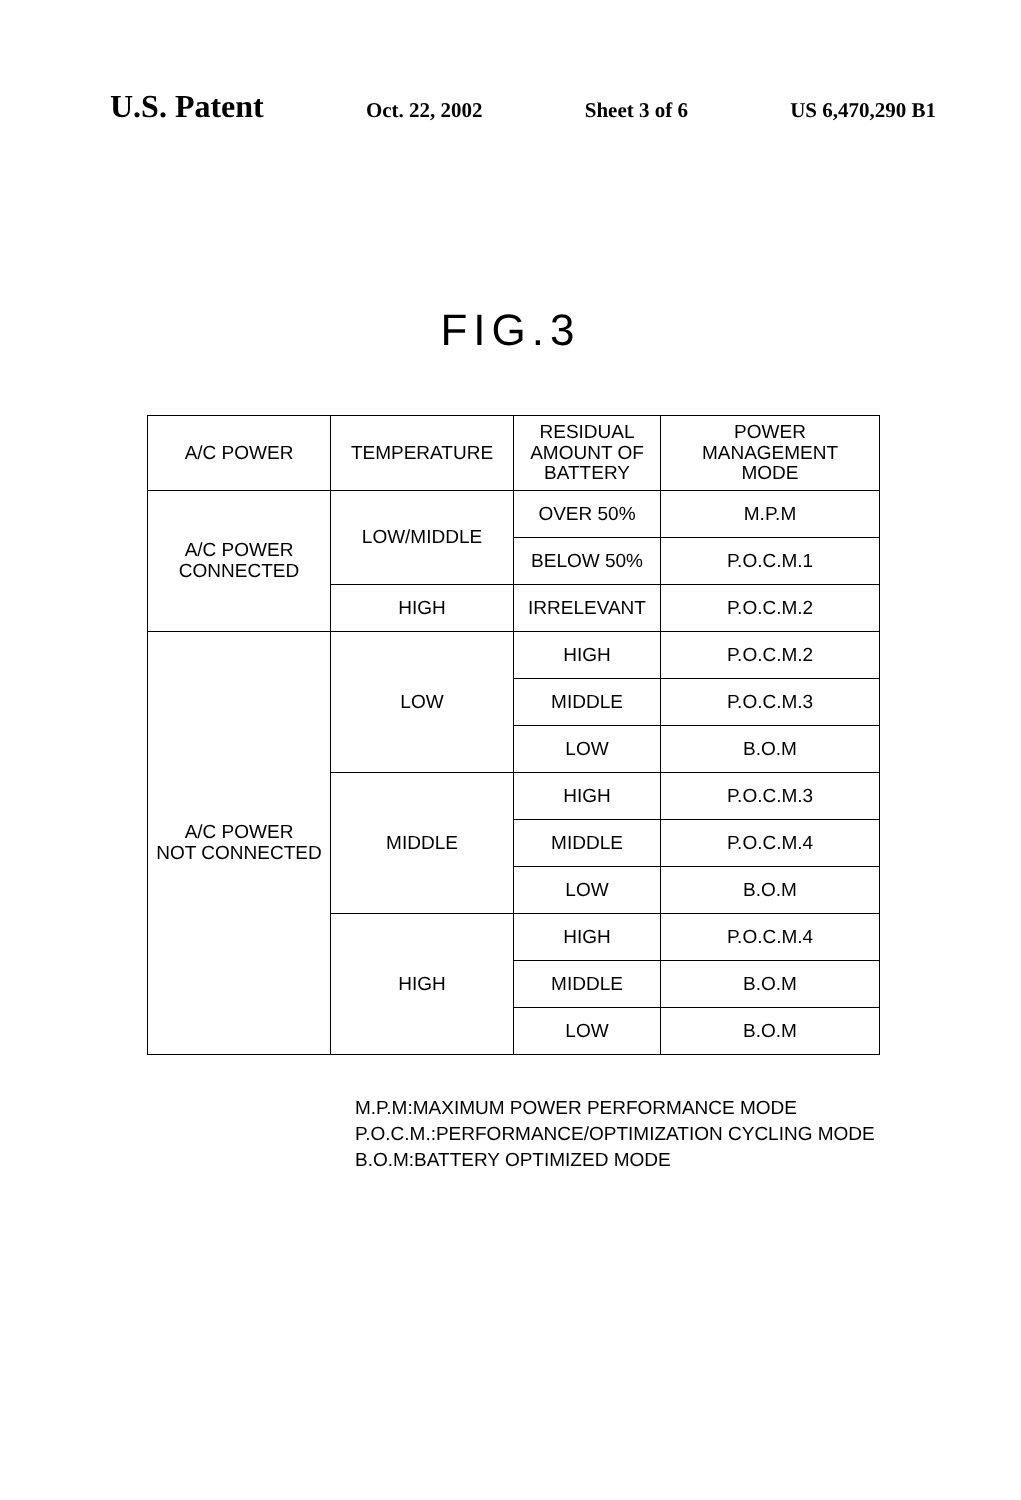U.S. Patent Oct. 22, 2002 Sheet 3 of 6 US 6,470,290 B1
FIG.3
| A/C POWER | TEMPERATURE | RESIDUAL AMOUNT OF BATTERY | POWER MANAGEMENT MODE |
| A/C POWER CONNECTED | LOW/MIDDLE | OVER 50% | M.P.M |
| | | BELOW 50% | P.O.C.M.1 |
| | HIGH | IRRELEVANT | P.O.C.M.2 |
| A/C POWER NOT CONNECTED | LOW | HIGH | P.O.C.M.2 |
| | | MIDDLE | P.O.C.M.3 |
| | | LOW | B.O.M |
| | MIDDLE | HIGH | P.O.C.M.3 |
| | | MIDDLE | P.O.C.M.4 |
| | | LOW | B.O.M |
| | HIGH | HIGH | P.O.C.M.4 |
| | | MIDDLE | B.O.M |
| | | LOW | B.O.M |
M.P.M:MAXIMUM POWER PERFORMANCE MODE
P.O.C.M.:PERFORMANCE/OPTIMIZATION CYCLING MODE
B.O.M:BATTERY OPTIMIZED MODE